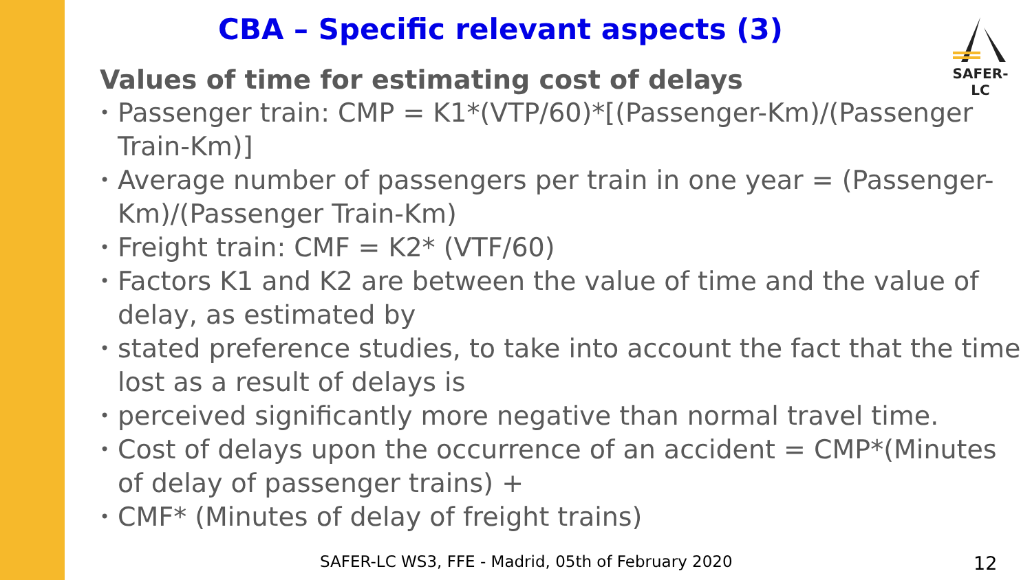CBA – Specific relevant aspects (3)
SAFER-LC
Values of time for estimating cost of delays
• Passenger train: CMP = K1*(VTP/60)*[(Passenger-Km)/(Passenger Train-Km)]
• Average number of passengers per train in one year = (Passenger-Km)/(Passenger Train-Km)
• Freight train: CMF = K2* (VTF/60)
• Factors K1 and K2 are between the value of time and the value of delay, as estimated by
• stated preference studies, to take into account the fact that the time lost as a result of delays is
• perceived significantly more negative than normal travel time.
• Cost of delays upon the occurrence of an accident = CMP*(Minutes of delay of passenger trains) +
• CMF* (Minutes of delay of freight trains)
SAFER-LC WS3, FFE - Madrid, 05th of February 2020
12